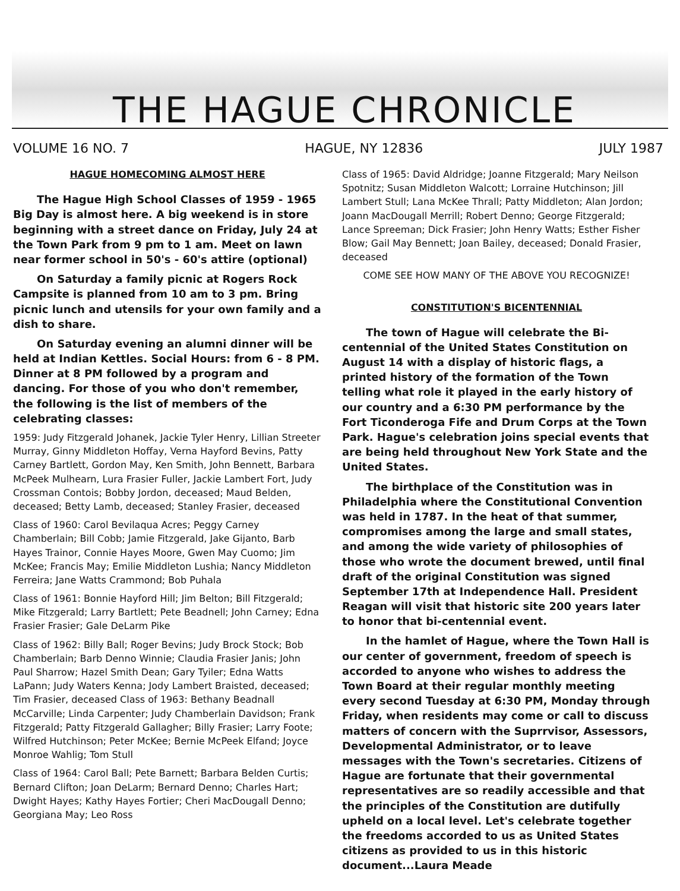THE HAGUE CHRONICLE
VOLUME 16 NO. 7 HAGUE, NY 12836 JULY 1987
HAGUE HOMECOMING ALMOST HERE
The Hague High School Classes of 1959 - 1965 Big Day is almost here. A big weekend is in store beginning with a street dance on Friday, July 24 at the Town Park from 9 pm to 1 am. Meet on lawn near former school in 50's - 60's attire (optional)
On Saturday a family picnic at Rogers Rock Campsite is planned from 10 am to 3 pm. Bring picnic lunch and utensils for your own family and a dish to share.
On Saturday evening an alumni dinner will be held at Indian Kettles. Social Hours: from 6 - 8 PM. Dinner at 8 PM followed by a program and dancing. For those of you who don't remember, the following is the list of members of the celebrating classes:
1959: Judy Fitzgerald Johanek, Jackie Tyler Henry, Lillian Streeter Murray, Ginny Middleton Hoffay, Verna Hayford Bevins, Patty Carney Bartlett, Gordon May, Ken Smith, John Bennett, Barbara McPeek Mulhearn, Lura Frasier Fuller, Jackie Lambert Fort, Judy Crossman Contois; Bobby Jordon, deceased; Maud Belden, deceased; Betty Lamb, deceased; Stanley Frasier, deceased
Class of 1960: Carol Bevilaqua Acres; Peggy Carney Chamberlain; Bill Cobb; Jamie Fitzgerald, Jake Gijanto, Barb Hayes Trainor, Connie Hayes Moore, Gwen May Cuomo; Jim McKee; Francis May; Emilie Middleton Lushia; Nancy Middleton Ferreira; Jane Watts Crammond; Bob Puhala
Class of 1961: Bonnie Hayford Hill; Jim Belton; Bill Fitzgerald; Mike Fitzgerald; Larry Bartlett; Pete Beadnell; John Carney; Edna Frasier Frasier; Gale DeLarm Pike
Class of 1962: Billy Ball; Roger Bevins; Judy Brock Stock; Bob Chamberlain; Barb Denno Winnie; Claudia Frasier Janis; John Paul Sharrow; Hazel Smith Dean; Gary Tyiler; Edna Watts LaPann; Judy Waters Kenna; Jody Lambert Braisted, deceased; Tim Frasier, deceased Class of 1963: Bethany Beadnall McCarville; Linda Carpenter; Judy Chamberlain Davidson; Frank Fitzgerald; Patty Fitzgerald Gallagher; Billy Frasier; Larry Foote; Wilfred Hutchinson; Peter McKee; Bernie McPeek Elfand; Joyce Monroe Wahlig; Tom Stull
Class of 1964: Carol Ball; Pete Barnett; Barbara Belden Curtis; Bernard Clifton; Joan DeLarm; Bernard Denno; Charles Hart; Dwight Hayes; Kathy Hayes Fortier; Cheri MacDougall Denno; Georgiana May; Leo Ross
Class of 1965: David Aldridge; Joanne Fitzgerald; Mary Neilson Spotnitz; Susan Middleton Walcott; Lorraine Hutchinson; Jill Lambert Stull; Lana McKee Thrall; Patty Middleton; Alan Jordon; Joann MacDougall Merrill; Robert Denno; George Fitzgerald; Lance Spreeman; Dick Frasier; John Henry Watts; Esther Fisher Blow; Gail May Bennett; Joan Bailey, deceased; Donald Frasier, deceased
COME SEE HOW MANY OF THE ABOVE YOU RECOGNIZE!
CONSTITUTION'S BICENTENNIAL
The town of Hague will celebrate the Bi-centennial of the United States Constitution on August 14 with a display of historic flags, a printed history of the formation of the Town telling what role it played in the early history of our country and a 6:30 PM performance by the Fort Ticonderoga Fife and Drum Corps at the Town Park. Hague's celebration joins special events that are being held throughout New York State and the United States.
The birthplace of the Constitution was in Philadelphia where the Constitutional Convention was held in 1787. In the heat of that summer, compromises among the large and small states, and among the wide variety of philosophies of those who wrote the document brewed, until final draft of the original Constitution was signed September 17th at Independence Hall. President Reagan will visit that historic site 200 years later to honor that bi-centennial event.
In the hamlet of Hague, where the Town Hall is our center of government, freedom of speech is accorded to anyone who wishes to address the Town Board at their regular monthly meeting every second Tuesday at 6:30 PM, Monday through Friday, when residents may come or call to discuss matters of concern with the Suprrvisor, Assessors, Developmental Administrator, or to leave messages with the Town's secretaries. Citizens of Hague are fortunate that their governmental representatives are so readily accessible and that the principles of the Constitution are dutifully upheld on a local level. Let's celebrate together the freedoms accorded to us as United States citizens as provided to us in this historic document...Laura Meade